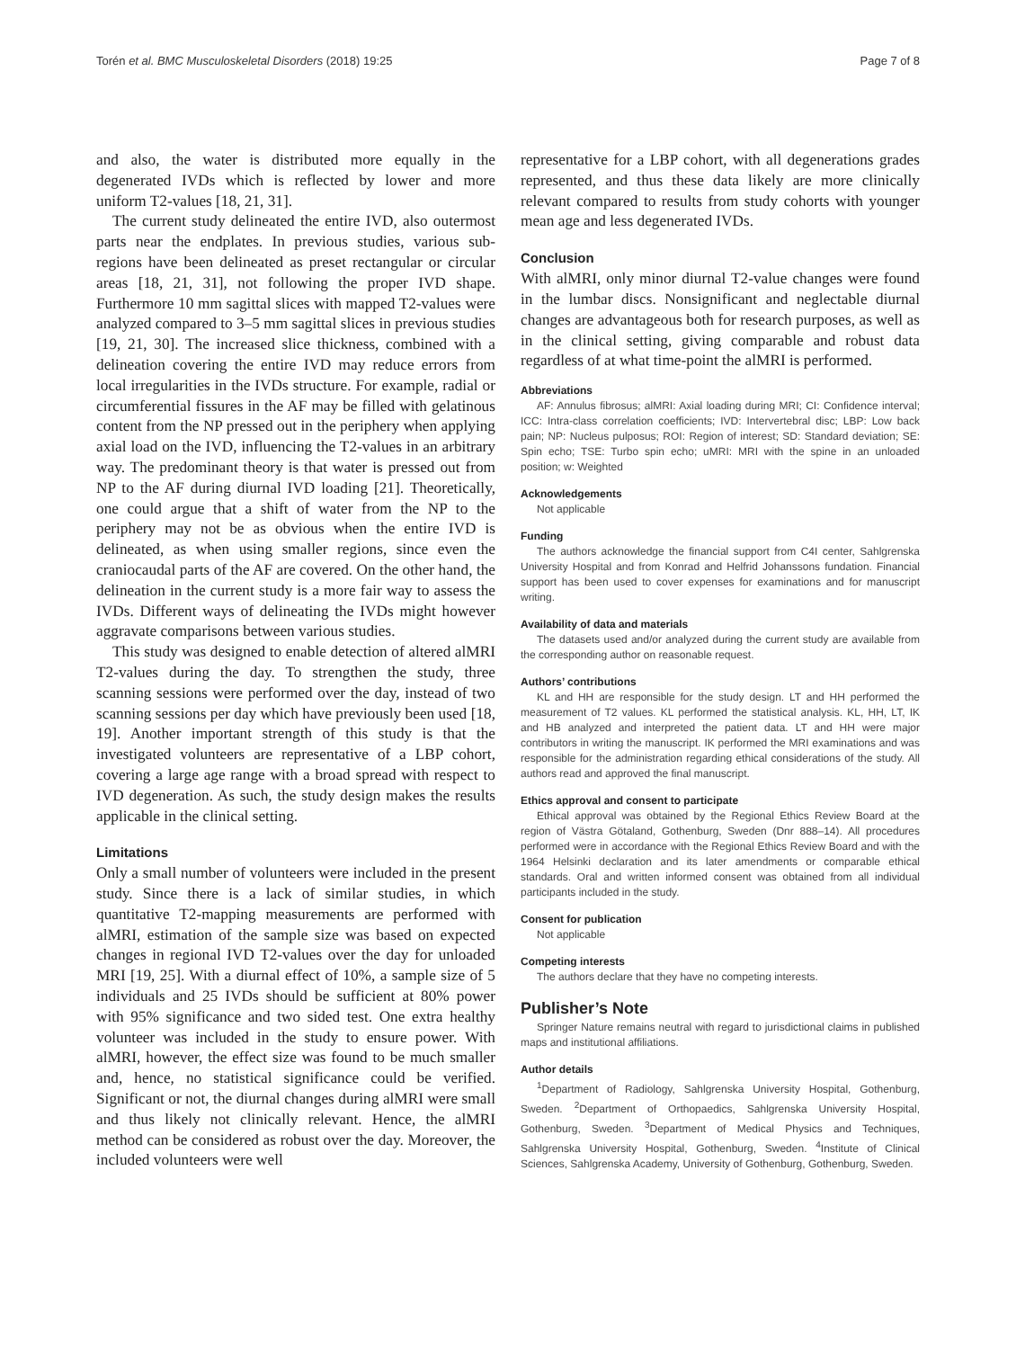Torén et al. BMC Musculoskeletal Disorders (2018) 19:25 Page 7 of 8
and also, the water is distributed more equally in the degenerated IVDs which is reflected by lower and more uniform T2-values [18, 21, 31].
The current study delineated the entire IVD, also outermost parts near the endplates. In previous studies, various sub-regions have been delineated as preset rectangular or circular areas [18, 21, 31], not following the proper IVD shape. Furthermore 10 mm sagittal slices with mapped T2-values were analyzed compared to 3–5 mm sagittal slices in previous studies [19, 21, 30]. The increased slice thickness, combined with a delineation covering the entire IVD may reduce errors from local irregularities in the IVDs structure. For example, radial or circumferential fissures in the AF may be filled with gelatinous content from the NP pressed out in the periphery when applying axial load on the IVD, influencing the T2-values in an arbitrary way. The predominant theory is that water is pressed out from NP to the AF during diurnal IVD loading [21]. Theoretically, one could argue that a shift of water from the NP to the periphery may not be as obvious when the entire IVD is delineated, as when using smaller regions, since even the craniocaudal parts of the AF are covered. On the other hand, the delineation in the current study is a more fair way to assess the IVDs. Different ways of delineating the IVDs might however aggravate comparisons between various studies.
This study was designed to enable detection of altered alMRI T2-values during the day. To strengthen the study, three scanning sessions were performed over the day, instead of two scanning sessions per day which have previously been used [18, 19]. Another important strength of this study is that the investigated volunteers are representative of a LBP cohort, covering a large age range with a broad spread with respect to IVD degeneration. As such, the study design makes the results applicable in the clinical setting.
Limitations
Only a small number of volunteers were included in the present study. Since there is a lack of similar studies, in which quantitative T2-mapping measurements are performed with alMRI, estimation of the sample size was based on expected changes in regional IVD T2-values over the day for unloaded MRI [19, 25]. With a diurnal effect of 10%, a sample size of 5 individuals and 25 IVDs should be sufficient at 80% power with 95% significance and two sided test. One extra healthy volunteer was included in the study to ensure power. With alMRI, however, the effect size was found to be much smaller and, hence, no statistical significance could be verified. Significant or not, the diurnal changes during alMRI were small and thus likely not clinically relevant. Hence, the alMRI method can be considered as robust over the day. Moreover, the included volunteers were well
representative for a LBP cohort, with all degenerations grades represented, and thus these data likely are more clinically relevant compared to results from study cohorts with younger mean age and less degenerated IVDs.
Conclusion
With alMRI, only minor diurnal T2-value changes were found in the lumbar discs. Nonsignificant and neglectable diurnal changes are advantageous both for research purposes, as well as in the clinical setting, giving comparable and robust data regardless of at what time-point the alMRI is performed.
Abbreviations
AF: Annulus fibrosus; alMRI: Axial loading during MRI; CI: Confidence interval; ICC: Intra-class correlation coefficients; IVD: Intervertebral disc; LBP: Low back pain; NP: Nucleus pulposus; ROI: Region of interest; SD: Standard deviation; SE: Spin echo; TSE: Turbo spin echo; uMRI: MRI with the spine in an unloaded position; w: Weighted
Acknowledgements
Not applicable
Funding
The authors acknowledge the financial support from C4I center, Sahlgrenska University Hospital and from Konrad and Helfrid Johanssons fundation. Financial support has been used to cover expenses for examinations and for manuscript writing.
Availability of data and materials
The datasets used and/or analyzed during the current study are available from the corresponding author on reasonable request.
Authors’ contributions
KL and HH are responsible for the study design. LT and HH performed the measurement of T2 values. KL performed the statistical analysis. KL, HH, LT, IK and HB analyzed and interpreted the patient data. LT and HH were major contributors in writing the manuscript. IK performed the MRI examinations and was responsible for the administration regarding ethical considerations of the study. All authors read and approved the final manuscript.
Ethics approval and consent to participate
Ethical approval was obtained by the Regional Ethics Review Board at the region of Västra Götaland, Gothenburg, Sweden (Dnr 888–14). All procedures performed were in accordance with the Regional Ethics Review Board and with the 1964 Helsinki declaration and its later amendments or comparable ethical standards. Oral and written informed consent was obtained from all individual participants included in the study.
Consent for publication
Not applicable
Competing interests
The authors declare that they have no competing interests.
Publisher’s Note
Springer Nature remains neutral with regard to jurisdictional claims in published maps and institutional affiliations.
Author details
<sup>1</sup> Department of Radiology, Sahlgrenska University Hospital, Gothenburg, Sweden. <sup>2</sup>Department of Orthopaedics, Sahlgrenska University Hospital, Gothenburg, Sweden. <sup>3</sup>Department of Medical Physics and Techniques, Sahlgrenska University Hospital, Gothenburg, Sweden. <sup>4</sup>Institute of Clinical Sciences, Sahlgrenska Academy, University of Gothenburg, Gothenburg, Sweden.